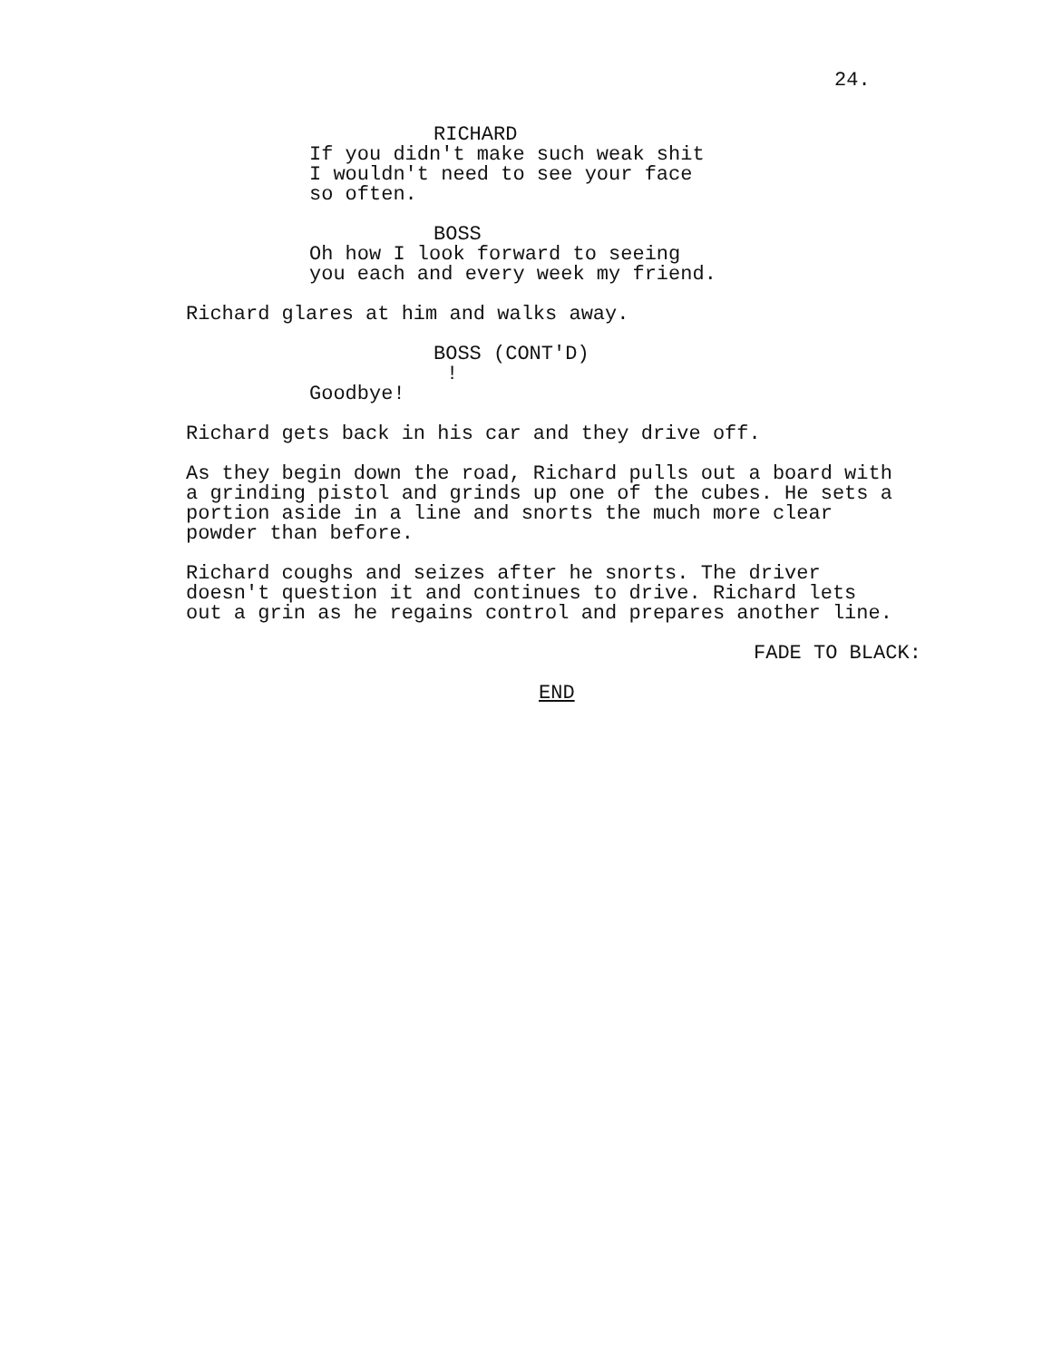24.
RICHARD
If you didn't make such weak shit I wouldn't need to see your face so often.
BOSS
Oh how I look forward to seeing you each and every week my friend.
Richard glares at him and walks away.
BOSS (CONT'D)
!
Goodbye!
Richard gets back in his car and they drive off.
As they begin down the road, Richard pulls out a board with a grinding pistol and grinds up one of the cubes. He sets a portion aside in a line and snorts the much more clear powder than before.
Richard coughs and seizes after he snorts. The driver doesn't question it and continues to drive. Richard lets out a grin as he regains control and prepares another line.
FADE TO BLACK:
END